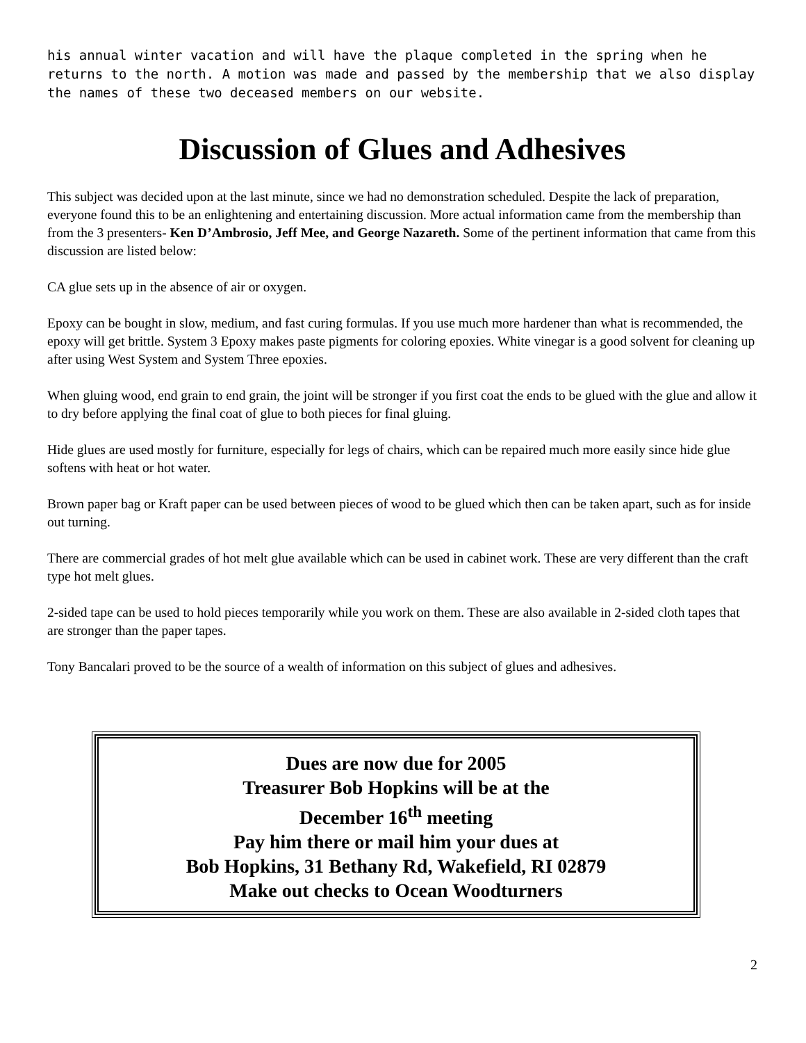his annual winter vacation and will have the plaque completed in the spring when he returns to the north. A motion was made and passed by the membership that we also display the names of these two deceased members on our website.
Discussion of Glues and Adhesives
This subject was decided upon at the last minute, since we had no demonstration scheduled. Despite the lack of preparation, everyone found this to be an enlightening and entertaining discussion. More actual information came from the membership than from the 3 presenters- Ken D’Ambrosio, Jeff Mee, and George Nazareth. Some of the pertinent information that came from this discussion are listed below:
CA glue sets up in the absence of air or oxygen.
Epoxy can be bought in slow, medium, and fast curing formulas. If you use much more hardener than what is recommended, the epoxy will get brittle. System 3 Epoxy makes paste pigments for coloring epoxies. White vinegar is a good solvent for cleaning up after using West System and System Three epoxies.
When gluing wood, end grain to end grain, the joint will be stronger if you first coat the ends to be glued with the glue and allow it to dry before applying the final coat of glue to both pieces for final gluing.
Hide glues are used mostly for furniture, especially for legs of chairs, which can be repaired much more easily since hide glue softens with heat or hot water.
Brown paper bag or Kraft paper can be used between pieces of wood to be glued which then can be taken apart, such as for inside out turning.
There are commercial grades of hot melt glue available which can be used in cabinet work. These are very different than the craft type hot melt glues.
2-sided tape can be used to hold pieces temporarily while you work on them. These are also available in 2-sided cloth tapes that are stronger than the paper tapes.
Tony Bancalari proved to be the source of a wealth of information on this subject of glues and adhesives.
Dues are now due for 2005
Treasurer Bob Hopkins will be at the
December 16<sup>th</sup> meeting
Pay him there or mail him your dues at
Bob Hopkins, 31 Bethany Rd, Wakefield, RI 02879
Make out checks to Ocean Woodturners
2